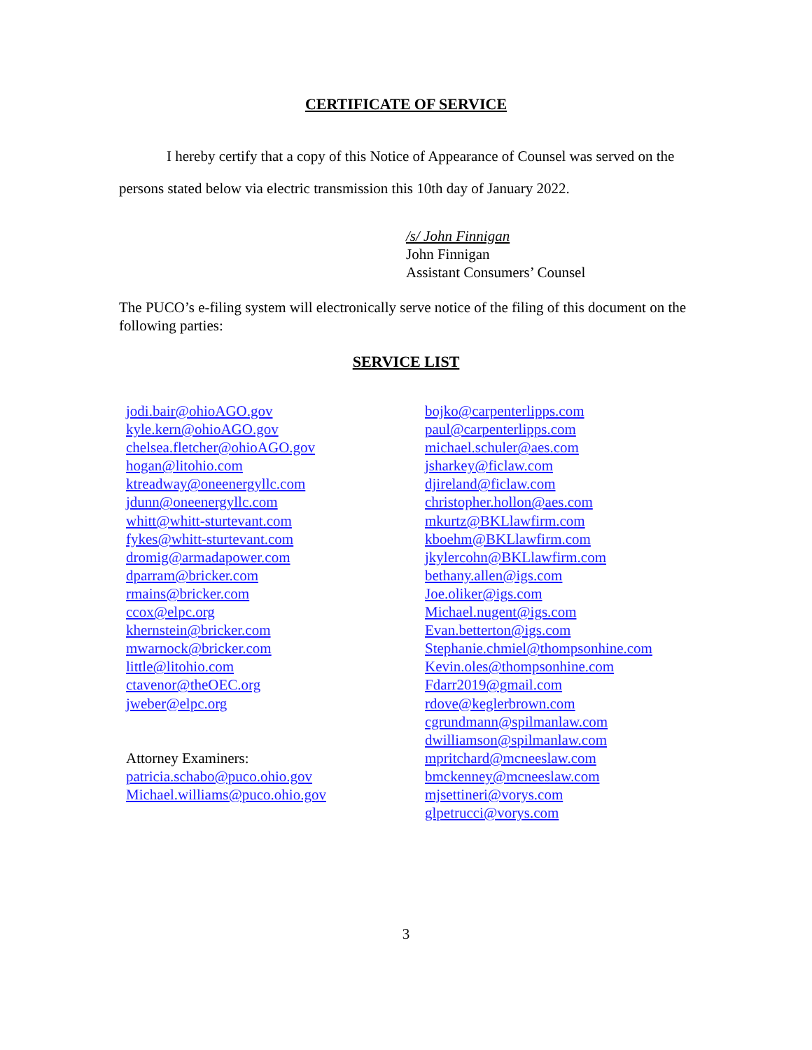CERTIFICATE OF SERVICE
I hereby certify that a copy of this Notice of Appearance of Counsel was served on the persons stated below via electric transmission this 10th day of January 2022.
/s/ John Finnigan
John Finnigan
Assistant Consumers’ Counsel
The PUCO’s e-filing system will electronically serve notice of the filing of this document on the following parties:
SERVICE LIST
jodi.bair@ohioAGO.gov
kyle.kern@ohioAGO.gov
chelsea.fletcher@ohioAGO.gov
hogan@litohio.com
ktreadway@oneenergyllc.com
jdunn@oneenergyllc.com
whitt@whitt-sturtevant.com
fykes@whitt-sturtevant.com
dromig@armadapower.com
dparram@bricker.com
rmains@bricker.com
ccox@elpc.org
khernstein@bricker.com
mwarnock@bricker.com
little@litohio.com
ctavenor@theOEC.org
jweber@elpc.org
Attorney Examiners:
patricia.schabo@puco.ohio.gov
Michael.williams@puco.ohio.gov
bojko@carpenterlipps.com
paul@carpenterlipps.com
michael.schuler@aes.com
jsharkey@ficlaw.com
djireland@ficlaw.com
christopher.hollon@aes.com
mkurtz@BKLlawfirm.com
kboehm@BKLlawfirm.com
jkylercohn@BKLlawfirm.com
bethany.allen@igs.com
Joe.oliker@igs.com
Michael.nugent@igs.com
Evan.betterton@igs.com
Stephanie.chmiel@thompsonhine.com
Kevin.oles@thompsonhine.com
Fdarr2019@gmail.com
rdove@keglerbrown.com
cgrundmann@spilmanlaw.com
dwilliamson@spilmanlaw.com
mpritchard@mcneeslaw.com
bmckenney@mcneeslaw.com
mjsettineri@vorys.com
glpetrucci@vorys.com
3